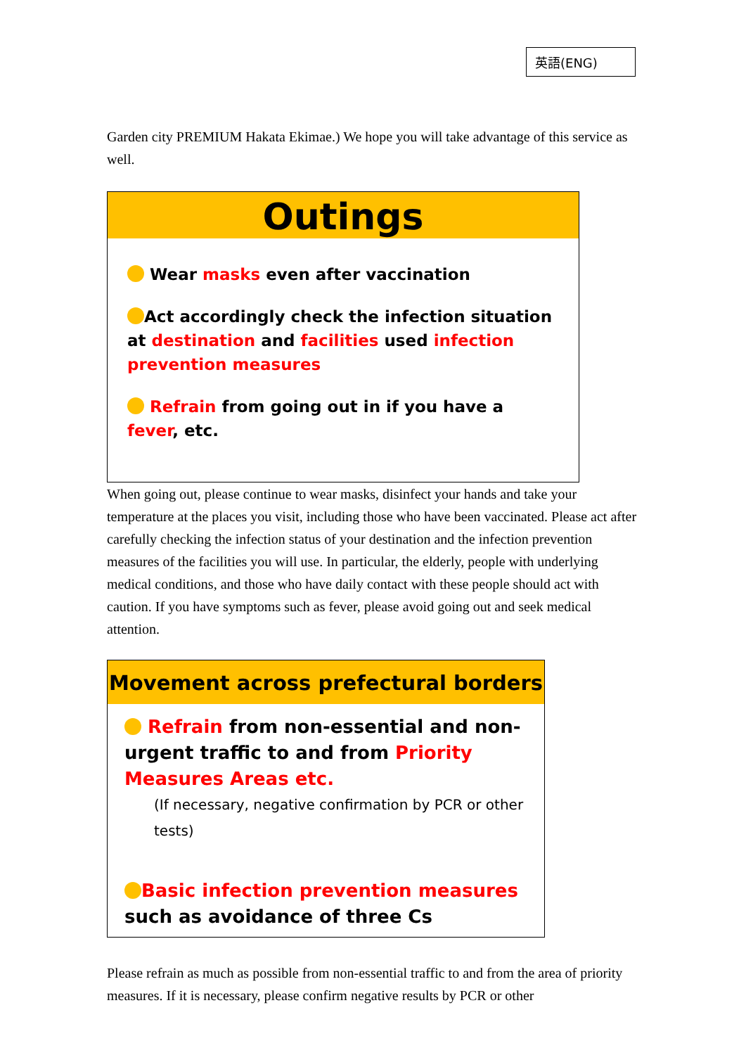英語(ENG)
Garden city PREMIUM Hakata Ekimae.) We hope you will take advantage of this service as well.
Outings
Wear masks even after vaccination
Act accordingly check the infection situation at destination and facilities used infection prevention measures
Refrain from going out in if you have a fever, etc.
When going out, please continue to wear masks, disinfect your hands and take your temperature at the places you visit, including those who have been vaccinated. Please act after carefully checking the infection status of your destination and the infection prevention measures of the facilities you will use. In particular, the elderly, people with underlying medical conditions, and those who have daily contact with these people should act with caution. If you have symptoms such as fever, please avoid going out and seek medical attention.
Movement across prefectural borders
Refrain from non-essential and non-urgent traffic to and from Priority Measures Areas etc.
(If necessary, negative confirmation by PCR or other tests)
Basic infection prevention measures such as avoidance of three Cs
Please refrain as much as possible from non-essential traffic to and from the area of priority measures. If it is necessary, please confirm negative results by PCR or other